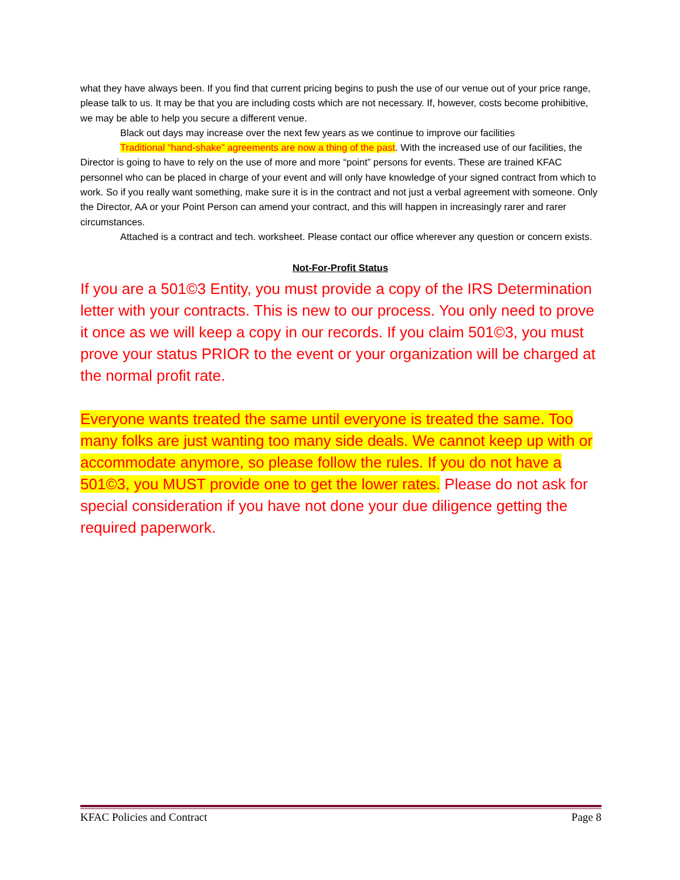what they have always been. If you find that current pricing begins to push the use of our venue out of your price range, please talk to us. It may be that you are including costs which are not necessary. If, however, costs become prohibitive, we may be able to help you secure a different venue.
Black out days may increase over the next few years as we continue to improve our facilities
Traditional “hand-shake” agreements are now a thing of the past. With the increased use of our facilities, the Director is going to have to rely on the use of more and more “point” persons for events. These are trained KFAC personnel who can be placed in charge of your event and will only have knowledge of your signed contract from which to work. So if you really want something, make sure it is in the contract and not just a verbal agreement with someone. Only the Director, AA or your Point Person can amend your contract, and this will happen in increasingly rarer and rarer circumstances.
Attached is a contract and tech. worksheet. Please contact our office wherever any question or concern exists.
Not-For-Profit Status
If you are a 501©3 Entity, you must provide a copy of the IRS Determination letter with your contracts. This is new to our process. You only need to prove it once as we will keep a copy in our records. If you claim 501©3, you must prove your status PRIOR to the event or your organization will be charged at the normal profit rate.
Everyone wants treated the same until everyone is treated the same. Too many folks are just wanting too many side deals. We cannot keep up with or accommodate anymore, so please follow the rules. If you do not have a 501©3, you MUST provide one to get the lower rates. Please do not ask for special consideration if you have not done your due diligence getting the required paperwork.
KFAC Policies and Contract Page 8